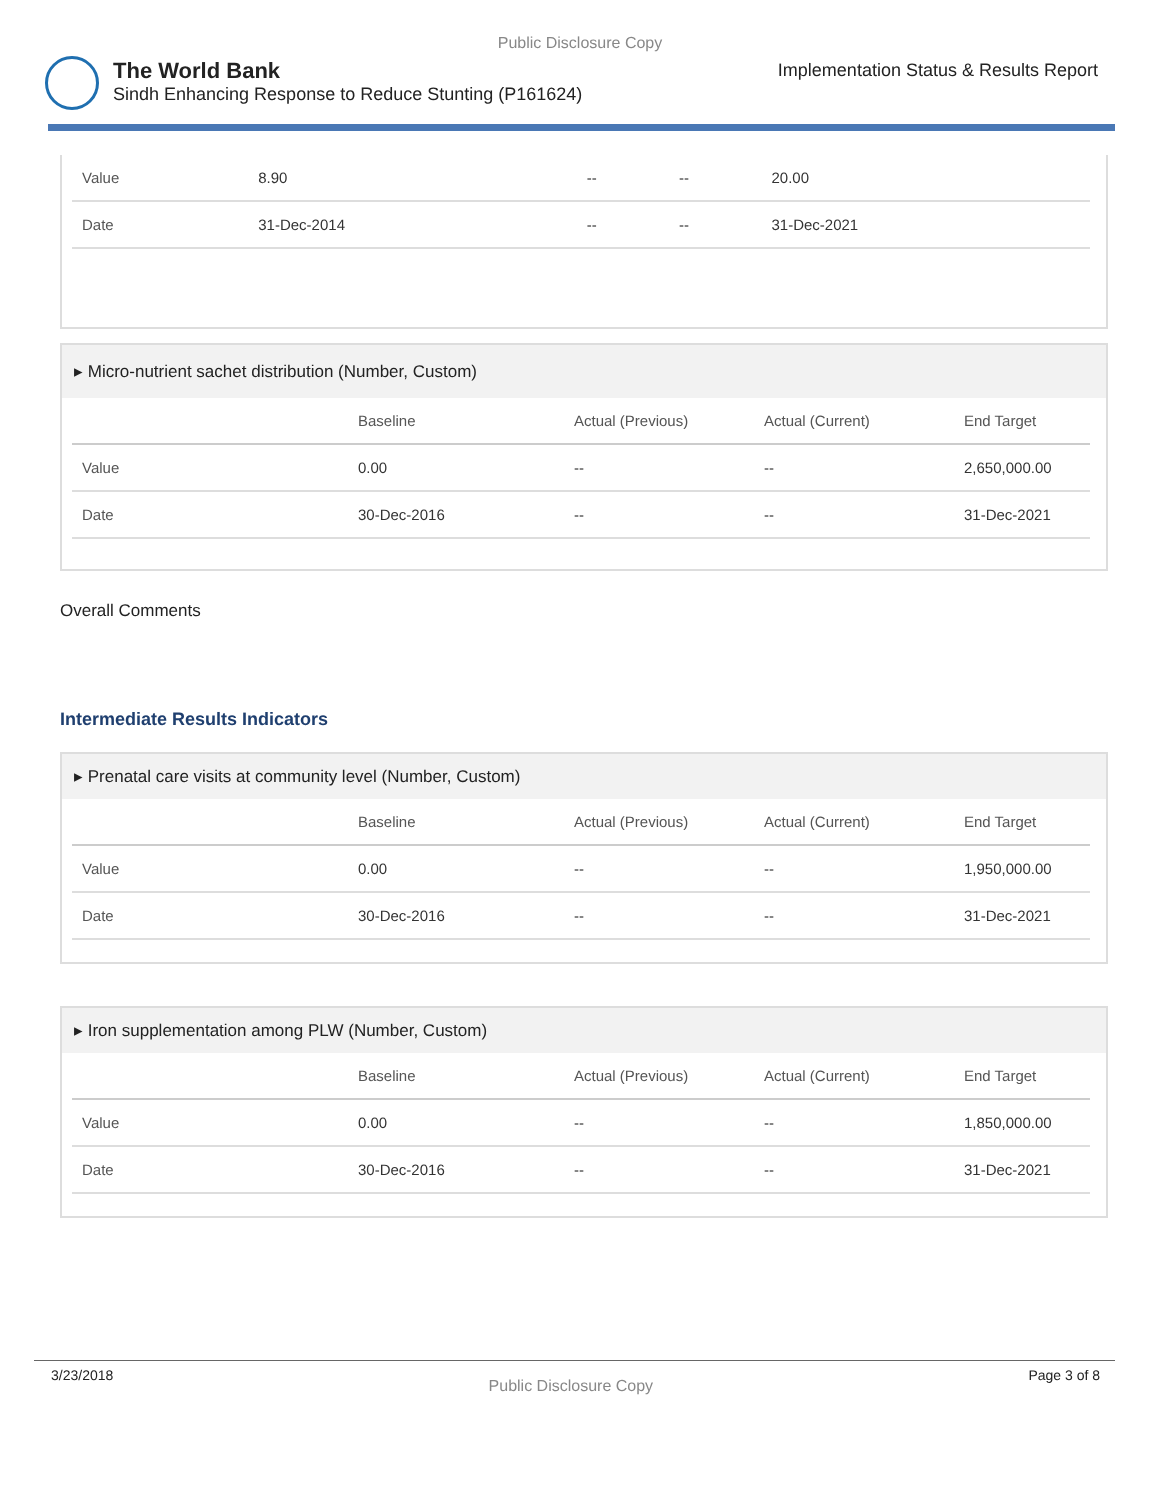Public Disclosure Copy
The World Bank
Sindh Enhancing Response to Reduce Stunting (P161624)
Implementation Status & Results Report
| Value | 8.90 | -- | -- | 20.00 |
| Date | 31-Dec-2014 | -- | -- | 31-Dec-2021 |
▸ Micro-nutrient sachet distribution (Number, Custom)
| | Baseline | Actual (Previous) | Actual (Current) | End Target |
| --- | --- | --- | --- | --- |
| Value | 0.00 | -- | -- | 2,650,000.00 |
| Date | 30-Dec-2016 | -- | -- | 31-Dec-2021 |
Overall Comments
Intermediate Results Indicators
▸ Prenatal care visits at community level (Number, Custom)
| | Baseline | Actual (Previous) | Actual (Current) | End Target |
| --- | --- | --- | --- | --- |
| Value | 0.00 | -- | -- | 1,950,000.00 |
| Date | 30-Dec-2016 | -- | -- | 31-Dec-2021 |
▸ Iron supplementation among PLW (Number, Custom)
| | Baseline | Actual (Previous) | Actual (Current) | End Target |
| --- | --- | --- | --- | --- |
| Value | 0.00 | -- | -- | 1,850,000.00 |
| Date | 30-Dec-2016 | -- | -- | 31-Dec-2021 |
3/23/2018 Public Disclosure Copy Page 3 of 8